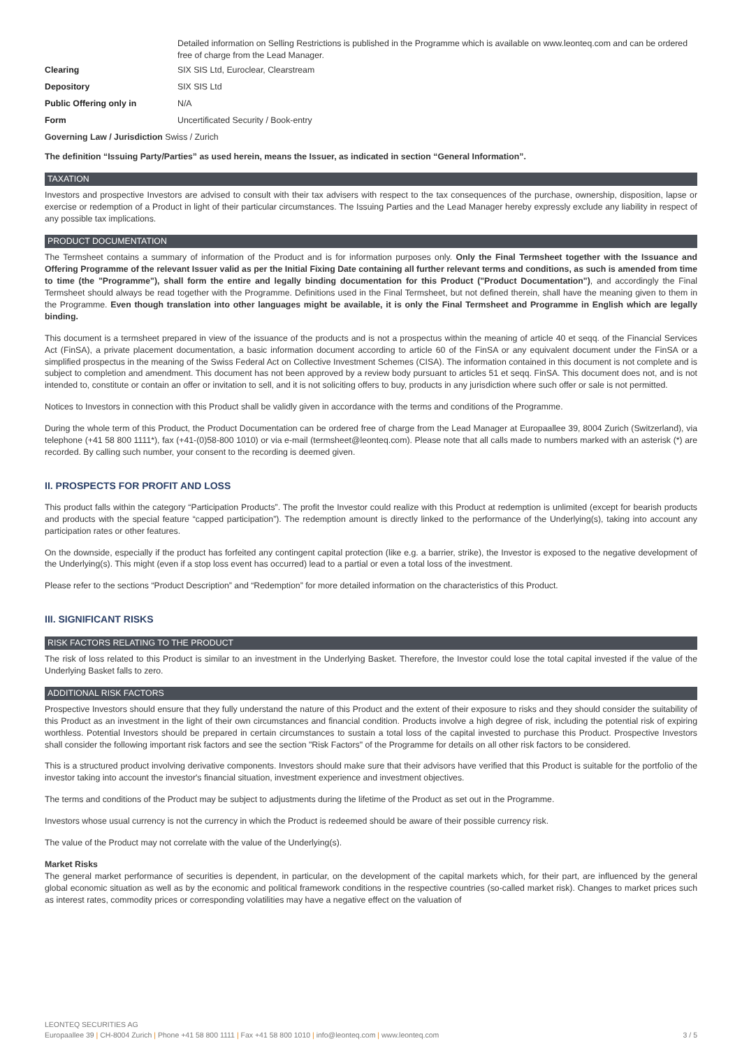| | Detailed information on Selling Restrictions is published in the Programme which is available on www.leonteq.com and can be ordered free of charge from the Lead Manager. |
| Clearing | SIX SIS Ltd, Euroclear, Clearstream |
| Depository | SIX SIS Ltd |
| Public Offering only in | N/A |
| Form | Uncertificated Security / Book-entry |
| Governing Law / Jurisdiction Swiss / Zurich | |
The definition “Issuing Party/Parties” as used herein, means the Issuer, as indicated in section “General Information”.
TAXATION
Investors and prospective Investors are advised to consult with their tax advisers with respect to the tax consequences of the purchase, ownership, disposition, lapse or exercise or redemption of a Product in light of their particular circumstances. The Issuing Parties and the Lead Manager hereby expressly exclude any liability in respect of any possible tax implications.
PRODUCT DOCUMENTATION
The Termsheet contains a summary of information of the Product and is for information purposes only. Only the Final Termsheet together with the Issuance and Offering Programme of the relevant Issuer valid as per the Initial Fixing Date containing all further relevant terms and conditions, as such is amended from time to time (the "Programme"), shall form the entire and legally binding documentation for this Product ("Product Documentation"), and accordingly the Final Termsheet should always be read together with the Programme. Definitions used in the Final Termsheet, but not defined therein, shall have the meaning given to them in the Programme. Even though translation into other languages might be available, it is only the Final Termsheet and Programme in English which are legally binding.
This document is a termsheet prepared in view of the issuance of the products and is not a prospectus within the meaning of article 40 et seqq. of the Financial Services Act (FinSA), a private placement documentation, a basic information document according to article 60 of the FinSA or any equivalent document under the FinSA or a simplified prospectus in the meaning of the Swiss Federal Act on Collective Investment Schemes (CISA). The information contained in this document is not complete and is subject to completion and amendment. This document has not been approved by a review body pursuant to articles 51 et seqq. FinSA. This document does not, and is not intended to, constitute or contain an offer or invitation to sell, and it is not soliciting offers to buy, products in any jurisdiction where such offer or sale is not permitted.
Notices to Investors in connection with this Product shall be validly given in accordance with the terms and conditions of the Programme.
During the whole term of this Product, the Product Documentation can be ordered free of charge from the Lead Manager at Europaallee 39, 8004 Zurich (Switzerland), via telephone (+41 58 800 1111*), fax (+41-(0)58-800 1010) or via e-mail (termsheet@leonteq.com). Please note that all calls made to numbers marked with an asterisk (*) are recorded. By calling such number, your consent to the recording is deemed given.
II. PROSPECTS FOR PROFIT AND LOSS
This product falls within the category “Participation Products”. The profit the Investor could realize with this Product at redemption is unlimited (except for bearish products and products with the special feature “capped participation”). The redemption amount is directly linked to the performance of the Underlying(s), taking into account any participation rates or other features.
On the downside, especially if the product has forfeited any contingent capital protection (like e.g. a barrier, strike), the Investor is exposed to the negative development of the Underlying(s). This might (even if a stop loss event has occurred) lead to a partial or even a total loss of the investment.
Please refer to the sections “Product Description” and “Redemption” for more detailed information on the characteristics of this Product.
III. SIGNIFICANT RISKS
RISK FACTORS RELATING TO THE PRODUCT
The risk of loss related to this Product is similar to an investment in the Underlying Basket. Therefore, the Investor could lose the total capital invested if the value of the Underlying Basket falls to zero.
ADDITIONAL RISK FACTORS
Prospective Investors should ensure that they fully understand the nature of this Product and the extent of their exposure to risks and they should consider the suitability of this Product as an investment in the light of their own circumstances and financial condition. Products involve a high degree of risk, including the potential risk of expiring worthless. Potential Investors should be prepared in certain circumstances to sustain a total loss of the capital invested to purchase this Product. Prospective Investors shall consider the following important risk factors and see the section "Risk Factors" of the Programme for details on all other risk factors to be considered.
This is a structured product involving derivative components. Investors should make sure that their advisors have verified that this Product is suitable for the portfolio of the investor taking into account the investor's financial situation, investment experience and investment objectives.
The terms and conditions of the Product may be subject to adjustments during the lifetime of the Product as set out in the Programme.
Investors whose usual currency is not the currency in which the Product is redeemed should be aware of their possible currency risk.
The value of the Product may not correlate with the value of the Underlying(s).
Market Risks
The general market performance of securities is dependent, in particular, on the development of the capital markets which, for their part, are influenced by the general global economic situation as well as by the economic and political framework conditions in the respective countries (so-called market risk). Changes to market prices such as interest rates, commodity prices or corresponding volatilities may have a negative effect on the valuation of
LEONTEQ SECURITIES AG
3 / 5 Europaallee 39 | CH-8004 Zurich | Phone +41 58 800 1111 | Fax +41 58 800 1010 | info@leonteq.com | www.leonteq.com